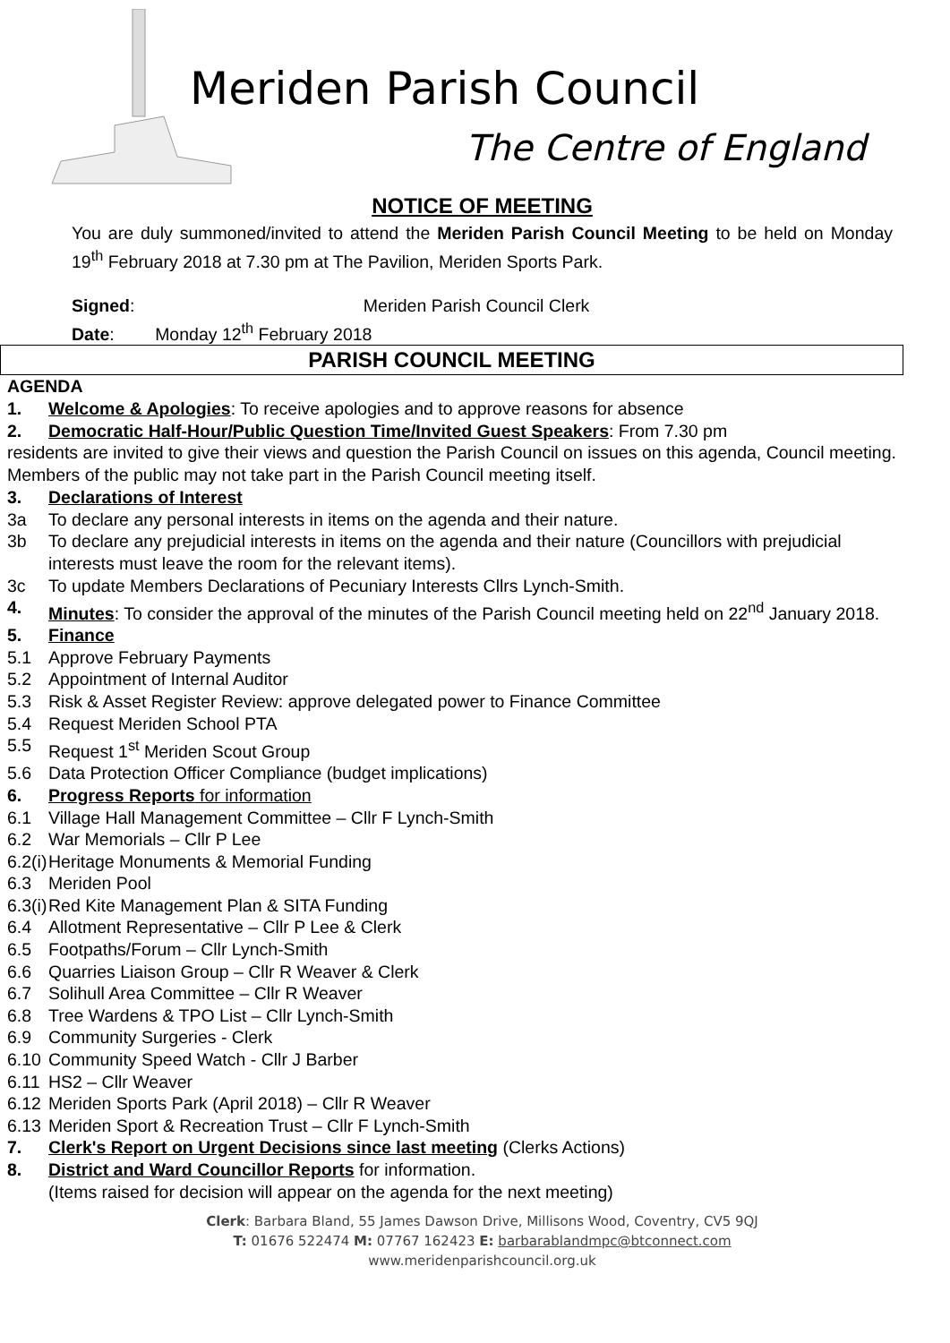Meriden Parish Council
The Centre of England
NOTICE OF MEETING
You are duly summoned/invited to attend the Meriden Parish Council Meeting to be held on Monday 19<sup>th</sup> February 2018 at 7.30 pm at The Pavilion, Meriden Sports Park.
Signed: Meriden Parish Council Clerk
Date: Monday 12<sup>th</sup> February 2018
PARISH COUNCIL MEETING
AGENDA
1. Welcome & Apologies: To receive apologies and to approve reasons for absence
2. Democratic Half-Hour/Public Question Time/Invited Guest Speakers: From 7.30 pm
residents are invited to give their views and question the Parish Council on issues on this agenda, Council meeting. Members of the public may not take part in the Parish Council meeting itself.
3. Declarations of Interest
3a To declare any personal interests in items on the agenda and their nature.
3b To declare any prejudicial interests in items on the agenda and their nature (Councillors with prejudicial interests must leave the room for the relevant items).
3c To update Members Declarations of Pecuniary Interests Cllrs Lynch-Smith.
4. Minutes: To consider the approval of the minutes of the Parish Council meeting held on 22<sup>nd</sup> January 2018.
5. Finance
5.1 Approve February Payments
5.2 Appointment of Internal Auditor
5.3 Risk & Asset Register Review: approve delegated power to Finance Committee
5.4 Request Meriden School PTA
5.5 Request 1<sup>st</sup> Meriden Scout Group
5.6 Data Protection Officer Compliance (budget implications)
6. Progress Reports for information
6.1 Village Hall Management Committee – Cllr F Lynch-Smith
6.2 War Memorials – Cllr P Lee
6.2(i) Heritage Monuments & Memorial Funding
6.3 Meriden Pool
6.3(i) Red Kite Management Plan & SITA Funding
6.4 Allotment Representative – Cllr P Lee & Clerk
6.5 Footpaths/Forum – Cllr Lynch-Smith
6.6 Quarries Liaison Group – Cllr R Weaver & Clerk
6.7 Solihull Area Committee – Cllr R Weaver
6.8 Tree Wardens & TPO List – Cllr Lynch-Smith
6.9 Community Surgeries - Clerk
6.10 Community Speed Watch - Cllr J Barber
6.11 HS2 – Cllr Weaver
6.12 Meriden Sports Park (April 2018) – Cllr R Weaver
6.13 Meriden Sport & Recreation Trust – Cllr F Lynch-Smith
7. Clerk's Report on Urgent Decisions since last meeting (Clerks Actions)
8. District and Ward Councillor Reports for information.
(Items raised for decision will appear on the agenda for the next meeting)
Clerk: Barbara Bland, 55 James Dawson Drive, Millisons Wood, Coventry, CV5 9QJ
T: 01676 522474 M: 07767 162423 E: barbarablandmpc@btconnect.com
www.meridenparishcouncil.org.uk